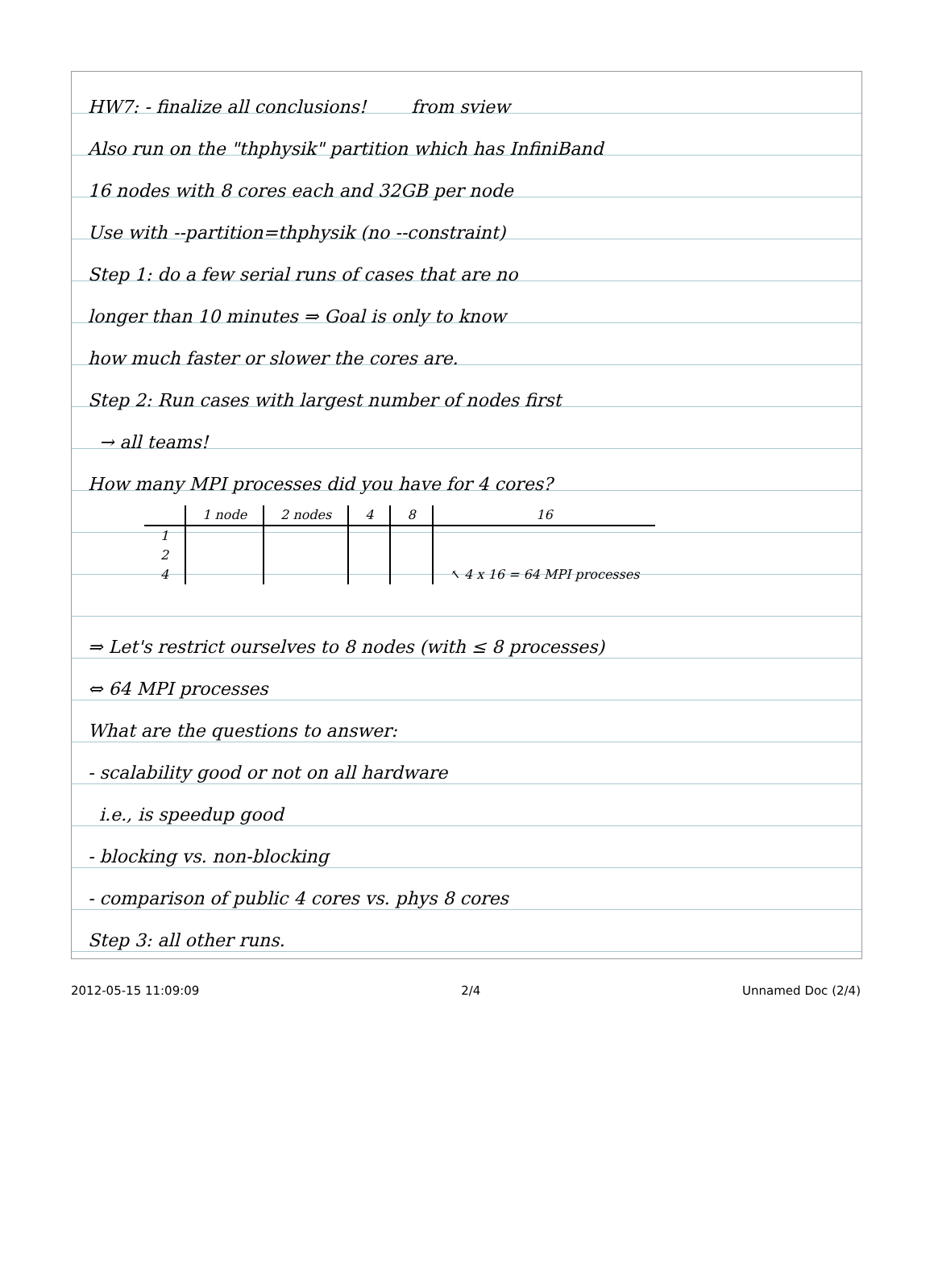HW7: - finalize all conclusions! from sview
Also run on the "thphysik" partition which has InfiniBand
16 nodes with 8 cores each and 32GB per node
Use with --partition=thphysik (no --constraint)
Step 1: do a few serial runs of cases that are no
longer than 10 minutes ⇒ Goal is only to know
how much faster or slower the cores are.
Step 2: Run cases with largest number of nodes first
→ all teams!
How many MPI processes did you have for 4 cores?
| | 1 node | 2 nodes | 4 | 8 | 16 |
| --- | --- | --- | --- | --- | --- |
| 1 | | | | | |
| 2 | | | | | |
| 4 | | | | | ↖ 4 x 16 = 64 MPI processes |
⇒ Let's restrict ourselves to 8 nodes (with ≤ 8 processes)
⇔ 64 MPI processes
What are the questions to answer:
- scalability good or not on all hardware
i.e., is speedup good
- blocking vs. non-blocking
- comparison of public 4 cores vs. phys 8 cores
Step 3: all other runs.
2012-05-15 11:09:09 2/4 Unnamed Doc (2/4)